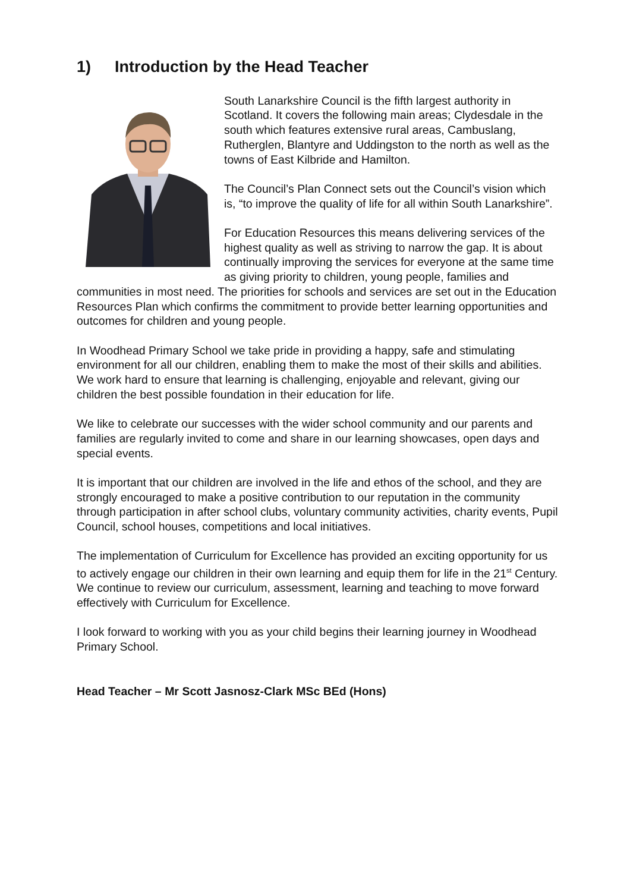1) Introduction by the Head Teacher
South Lanarkshire Council is the fifth largest authority in Scotland. It covers the following main areas; Clydesdale in the south which features extensive rural areas, Cambuslang, Rutherglen, Blantyre and Uddingston to the north as well as the towns of East Kilbride and Hamilton.
The Council’s Plan Connect sets out the Council’s vision which is, “to improve the quality of life for all within South Lanarkshire”.
For Education Resources this means delivering services of the highest quality as well as striving to narrow the gap. It is about continually improving the services for everyone at the same time as giving priority to children, young people, families and communities in most need. The priorities for schools and services are set out in the Education Resources Plan which confirms the commitment to provide better learning opportunities and outcomes for children and young people.
In Woodhead Primary School we take pride in providing a happy, safe and stimulating environment for all our children, enabling them to make the most of their skills and abilities. We work hard to ensure that learning is challenging, enjoyable and relevant, giving our children the best possible foundation in their education for life.
We like to celebrate our successes with the wider school community and our parents and families are regularly invited to come and share in our learning showcases, open days and special events.
It is important that our children are involved in the life and ethos of the school, and they are strongly encouraged to make a positive contribution to our reputation in the community through participation in after school clubs, voluntary community activities, charity events, Pupil Council, school houses, competitions and local initiatives.
The implementation of Curriculum for Excellence has provided an exciting opportunity for us to actively engage our children in their own learning and equip them for life in the 21<sup>st</sup> Century. We continue to review our curriculum, assessment, learning and teaching to move forward effectively with Curriculum for Excellence.
I look forward to working with you as your child begins their learning journey in Woodhead Primary School.
Head Teacher – Mr Scott Jasnosz-Clark MSc BEd (Hons)